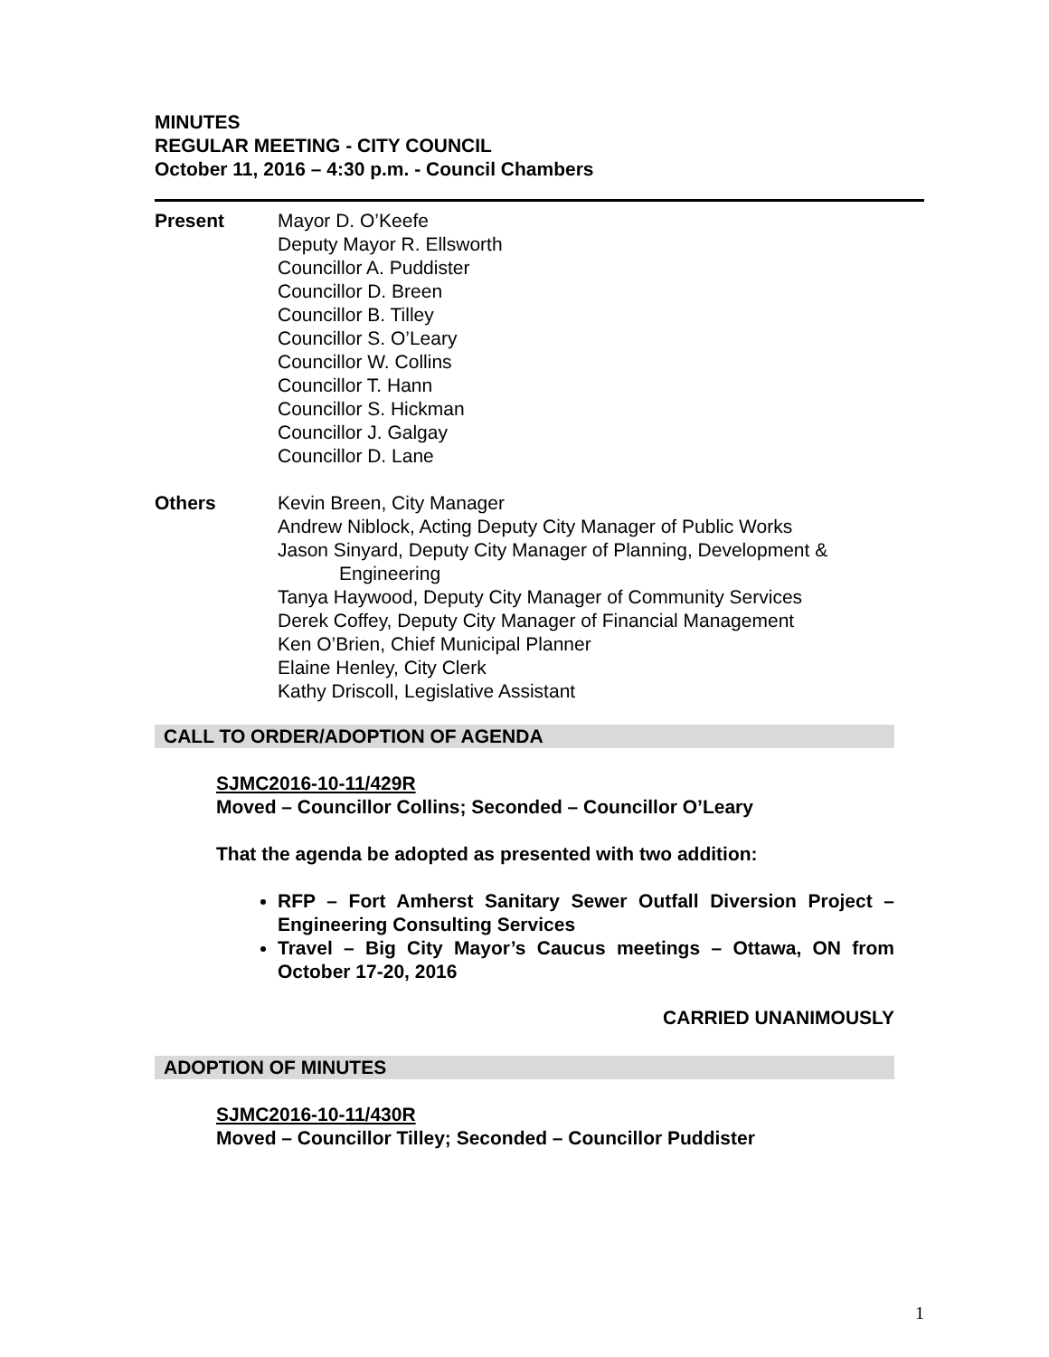MINUTES
REGULAR MEETING - CITY COUNCIL
October 11, 2016 – 4:30 p.m. - Council Chambers
Present Mayor D. O’Keefe
Deputy Mayor R. Ellsworth
Councillor A. Puddister
Councillor D. Breen
Councillor B. Tilley
Councillor S. O’Leary
Councillor W. Collins
Councillor T. Hann
Councillor S. Hickman
Councillor J. Galgay
Councillor D. Lane
Others Kevin Breen, City Manager
Andrew Niblock, Acting Deputy City Manager of Public Works
Jason Sinyard, Deputy City Manager of Planning, Development &
Engineering
Tanya Haywood, Deputy City Manager of Community Services
Derek Coffey, Deputy City Manager of Financial Management
Ken O’Brien, Chief Municipal Planner
Elaine Henley, City Clerk
Kathy Driscoll, Legislative Assistant
CALL TO ORDER/ADOPTION OF AGENDA
SJMC2016-10-11/429R
Moved – Councillor Collins; Seconded – Councillor O’Leary
That the agenda be adopted as presented with two addition:
RFP – Fort Amherst Sanitary Sewer Outfall Diversion Project – Engineering Consulting Services
Travel – Big City Mayor’s Caucus meetings – Ottawa, ON from October 17-20, 2016
CARRIED UNANIMOUSLY
ADOPTION OF MINUTES
SJMC2016-10-11/430R
Moved – Councillor Tilley; Seconded – Councillor Puddister
1